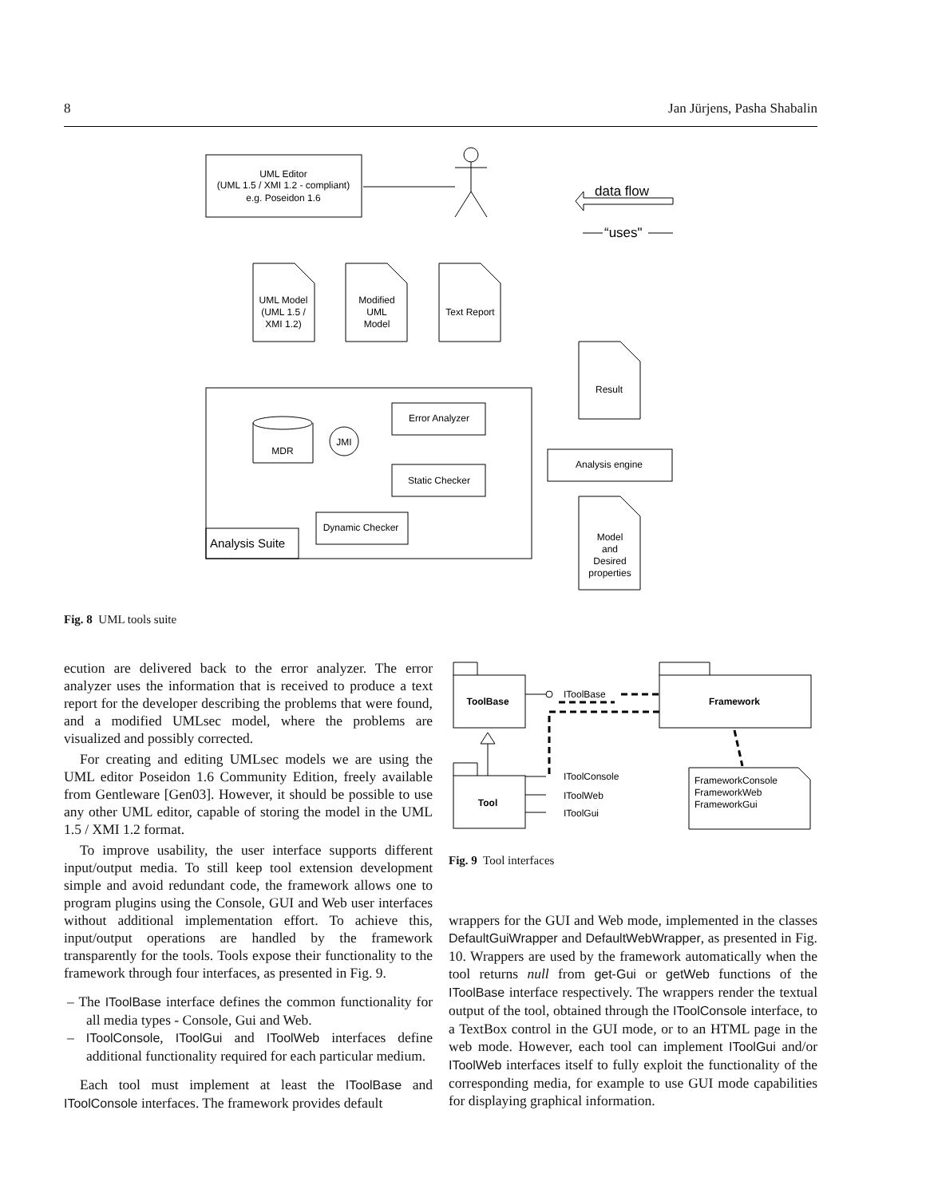8 Jan Jürjens, Pasha Shabalin
UML Editor
(UML 1.5 / XMI 1.2 - compliant)
e.g. Poseidon 1.6
UML Model
(UML 1.5 /
XMI 1.2)
Modified
UML
Model
Text Report
Result
Error Analyzer
Static Checker
Dynamic Checker
Analysis engine
JMI
MDR
Model
and
Desired
properties
Analysis Suite
data flow
“uses"
Fig. 8 UML tools suite
ecution are delivered back to the error analyzer. The error analyzer uses the information that is received to produce a text report for the developer describing the problems that were found, and a modified UMLsec model, where the problems are visualized and possibly corrected.
For creating and editing UMLsec models we are using the UML editor Poseidon 1.6 Community Edition, freely available from Gentleware [Gen03]. However, it should be possible to use any other UML editor, capable of storing the model in the UML 1.5 / XMI 1.2 format.
To improve usability, the user interface supports different input/output media. To still keep tool extension development simple and avoid redundant code, the framework allows one to program plugins using the Console, GUI and Web user interfaces without additional implementation effort. To achieve this, input/output operations are handled by the framework transparently for the tools. Tools expose their functionality to the framework through four interfaces, as presented in Fig. 9.
– The IToolBase interface defines the common functionality for all media types - Console, Gui and Web.
– IToolConsole, IToolGui and IToolWeb interfaces define additional functionality required for each particular medium.
Each tool must implement at least the IToolBase and IToolConsole interfaces. The framework provides default
ToolBase
Tool
Framework
IToolBase
IToolConsole
IToolWeb
IToolGui
FrameworkConsole
FrameworkWeb
FrameworkGui
Fig. 9 Tool interfaces
wrappers for the GUI and Web mode, implemented in the classes DefaultGuiWrapper and DefaultWebWrapper, as presented in Fig. 10. Wrappers are used by the framework automatically when the tool returns null from get-Gui or getWeb functions of the IToolBase interface respectively. The wrappers render the textual output of the tool, obtained through the IToolConsole interface, to a TextBox control in the GUI mode, or to an HTML page in the web mode. However, each tool can implement IToolGui and/or IToolWeb interfaces itself to fully exploit the functionality of the corresponding media, for example to use GUI mode capabilities for displaying graphical information.